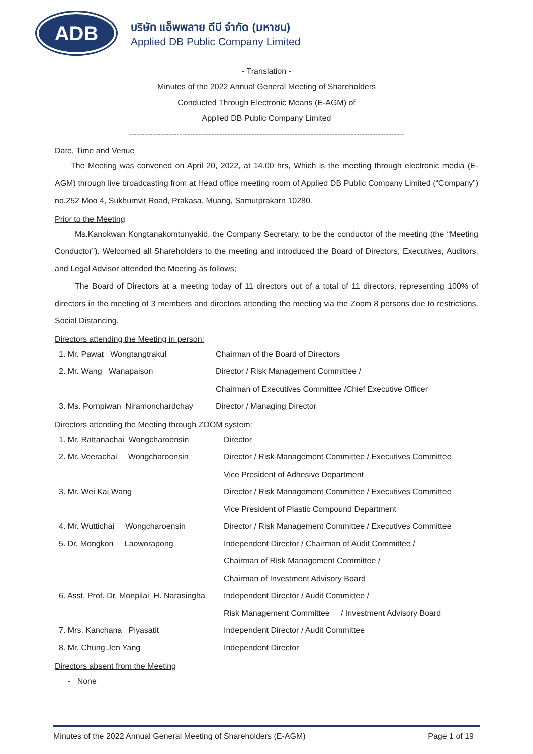ADB
บริษัท แอ็พพลาย ดีบี จำกัด (มหาชน)
Applied DB Public Company Limited
- Translation -
Minutes of the 2022 Annual General Meeting of Shareholders
Conducted Through Electronic Means (E-AGM) of
Applied DB Public Company Limited
-------------------------------------------------------------------------------------------------------
Date, Time and Venue
  The Meeting was convened on April 20, 2022, at 14.00 hrs, Which is the meeting through electronic media (E-AGM) through live broadcasting from at Head office meeting room of Applied DB Public Company Limited (“Company”) no.252 Moo 4, Sukhumvit Road, Prakasa, Muang, Samutprakarn 10280.
Prior to the Meeting
   Ms.Kanokwan Kongtanakomtunyakid, the Company Secretary, to be the conductor of the meeting (the “Meeting Conductor”). Welcomed all Shareholders to the meeting and introduced the Board of Directors, Executives, Auditors, and Legal Advisor attended the Meeting as follows;
   The Board of Directors at a meeting today of 11 directors out of a total of 11 directors, representing 100% of directors in the meeting of 3 members and directors attending the meeting via the Zoom 8 persons due to restrictions. Social Distancing.
Directors attending the Meeting in person:
| 1. Mr. Pawat Wongtangtrakul | Chairman of the Board of Directors |
| 2. Mr. Wang Wanapaison | Director / Risk Management Committee / |
| | Chairman of Executives Committee /Chief Executive Officer |
| 3. Ms. Pornpiwan Niramonchardchay | Director / Managing Director |
Directors attending the Meeting through ZOOM system:
| 1. Mr. Rattanachai Wongcharoensin | Director |
| 2. Mr. Veerachai Wongcharoensin | Director / Risk Management Committee / Executives Committee |
| | Vice President of Adhesive Department |
| 3. Mr. Wei Kai Wang | Director / Risk Management Committee / Executives Committee |
| | Vice President of Plastic Compound Department |
| 4. Mr. Wuttichai Wongcharoensin | Director / Risk Management Committee / Executives Committee |
| 5. Dr. Mongkon Laoworapong | Independent Director / Chairman of Audit Committee / |
| | Chairman of Risk Management Committee / |
| | Chairman of Investment Advisory Board |
| 6. Asst. Prof. Dr. Monpilai H. Narasingha | Independent Director / Audit Committee / |
| | Risk Management Committee / Investment Advisory Board |
| 7. Mrs. Kanchana Piyasatit | Independent Director / Audit Committee |
| 8. Mr. Chung Jen Yang | Independent Director |
Directors absent from the Meeting
- None
Minutes of the 2022 Annual General Meeting of Shareholders (E-AGM) Page 1 of 19